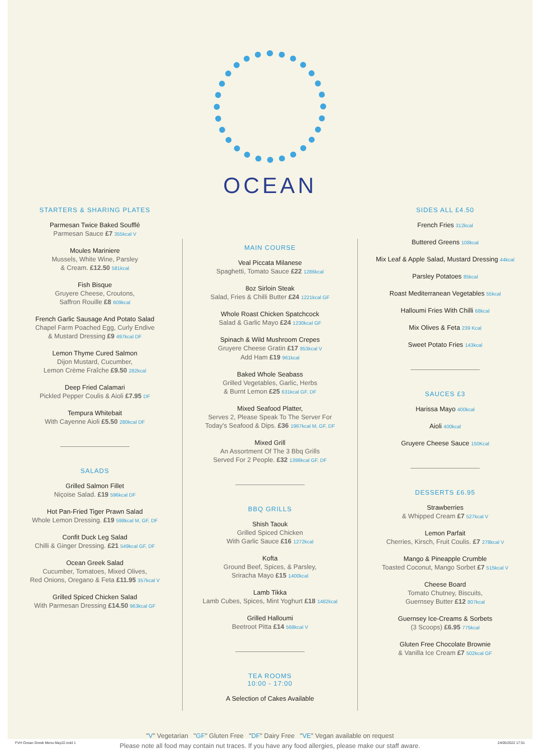OCEAN
STARTERS & SHARING PLATES
Parmesan Twice Baked Soufflé
Parmesan Sauce £7 355kcal V
Moules Mariniere
Mussels, White Wine, Parsley
& Cream. £12.50 581kcal
Fish Bisque
Gruyere Cheese, Croutons,
Saffron Rouille £8 609kcal
French Garlic Sausage And Potato Salad
Chapel Farm Poached Egg, Curly Endive
& Mustard Dressing £9 497kcal DF
Lemon Thyme Cured Salmon
Dijon Mustard, Cucumber,
Lemon Crème Fraîche £9.50 282kcal
Deep Fried Calamari
Pickled Pepper Coulis & Aioli £7.95 DF
Tempura Whitebait
With Cayenne Aioli £5.50 280kcal DF
SALADS
Grilled Salmon Fillet
Niçoise Salad. £19 596kcal DF
Hot Pan-Fried Tiger Prawn Salad
Whole Lemon Dressing. £19 598kcal M, GF, DF
Confit Duck Leg Salad
Chilli & Ginger Dressing. £21 549kcal GF, DF
Ocean Greek Salad
Cucumber, Tomatoes, Mixed Olives,
Red Onions, Oregano & Feta £11.95 357kcal V
Grilled Spiced Chicken Salad
With Parmesan Dressing £14.50 963kcal GF
MAIN COURSE
Veal Piccata Milanese
Spaghetti, Tomato Sauce £22 1286kcal
8oz Sirloin Steak
Salad, Fries & Chilli Butter £24 1221kcal GF
Whole Roast Chicken Spatchcock
Salad & Garlic Mayo £24 1230kcal GF
Spinach & Wild Mushroom Crepes
Gruyere Cheese Gratin £17 853kcal V
Add Ham £19 961kcal
Baked Whole Seabass
Grilled Vegetables, Garlic, Herbs
& Burnt Lemon £25 631kcal GF, DF
Mixed Seafood Platter,
Serves 2, Please Speak To The Server For
Today's Seafood & Dips. £36 1967kcal M, GF, DF
Mixed Grill
An Assortment Of The 3 Bbq Grills
Served For 2 People. £32 1398kcal GF, DF
BBQ GRILLS
Shish Taouk
Grilled Spiced Chicken
With Garlic Sauce £16 1272kcal
Kofta
Ground Beef, Spices, & Parsley,
Sriracha Mayo £15 1400kcal
Lamb Tikka
Lamb Cubes, Spices, Mint Yoghurt £18 1482kcal
Grilled Halloumi
Beetroot Pitta £14 568kcal V
TEA ROOMS
10:00 - 17:00
A Selection of Cakes Available
SIDES ALL £4.50
French Fries 312kcal
Buttered Greens 108kcal
Mix Leaf & Apple Salad, Mustard Dressing 44kcal
Parsley Potatoes 85kcal
Roast Mediterranean Vegetables 55kcal
Halloumi Fries With Chilli 68kcal
Mix Olives & Feta 239 Kcal
Sweet Potato Fries 143kcal
SAUCES £3
Harissa Mayo 400kcal
Aioli 400kcal
Gruyere Cheese Sauce 150Kcal
DESSERTS £6.95
Strawberries
& Whipped Cream £7 527kcal V
Lemon Parfait
Cherries, Kirsch, Fruit Coulis. £7 278kcal V
Mango & Pineapple Crumble
Toasted Coconut, Mango Sorbet £7 515kcal V
Cheese Board
Tomato Chutney, Biscuits,
Guernsey Butter £12 807kcal
Guernsey Ice-Creams & Sorbets
(3 Scoops) £6.95 775kcal
Gluten Free Chocolate Brownie
& Vanilla Ice Cream £7 502kcal GF
"V" Vegetarian "GF" Gluten Free "DF" Dairy Free "VE" Vegan available on request
Please note all food may contain nut traces. If you have any food allergies, please make our staff aware.
FVH Ocean Greek Menu May22.indd 1 24/05/2022 17:51